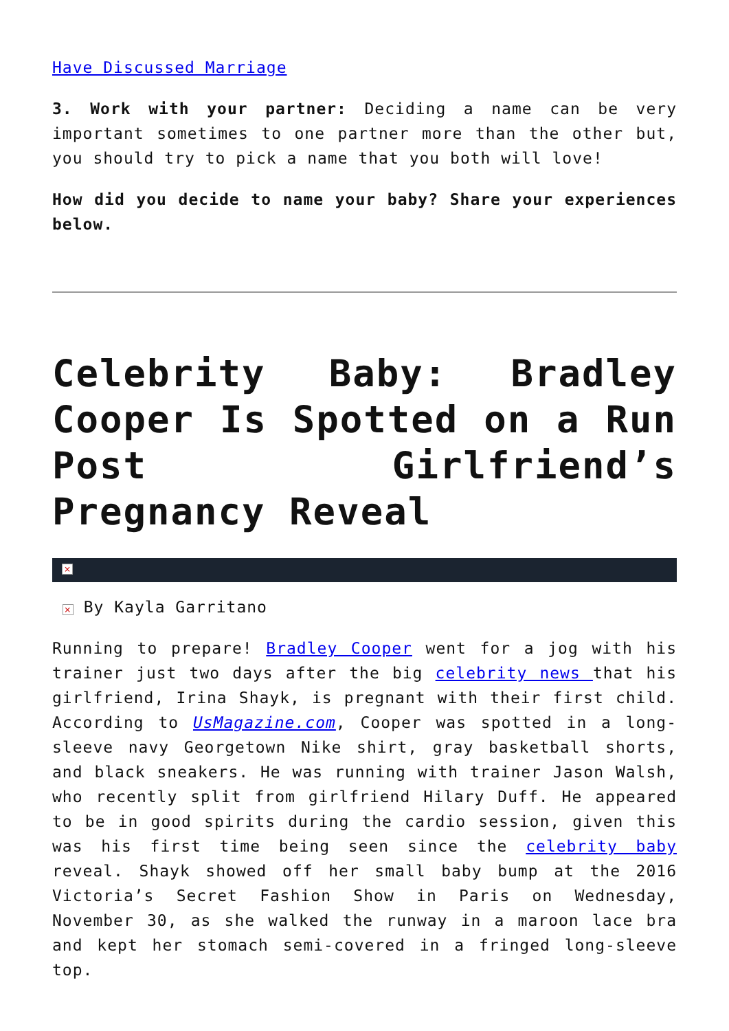Have Discussed Marriage
3. Work with your partner: Deciding a name can be very important sometimes to one partner more than the other but, you should try to pick a name that you both will love!
How did you decide to name your baby? Share your experiences below.
Celebrity Baby: Bradley Cooper Is Spotted on a Run Post Girlfriend’s Pregnancy Reveal
×
× By Kayla Garritano
Running to prepare! Bradley Cooper went for a jog with his trainer just two days after the big celebrity news that his girlfriend, Irina Shayk, is pregnant with their first child. According to UsMagazine.com, Cooper was spotted in a long-sleeve navy Georgetown Nike shirt, gray basketball shorts, and black sneakers. He was running with trainer Jason Walsh, who recently split from girlfriend Hilary Duff. He appeared to be in good spirits during the cardio session, given this was his first time being seen since the celebrity baby reveal. Shayk showed off her small baby bump at the 2016 Victoria’s Secret Fashion Show in Paris on Wednesday, November 30, as she walked the runway in a maroon lace bra and kept her stomach semi-covered in a fringed long-sleeve top.